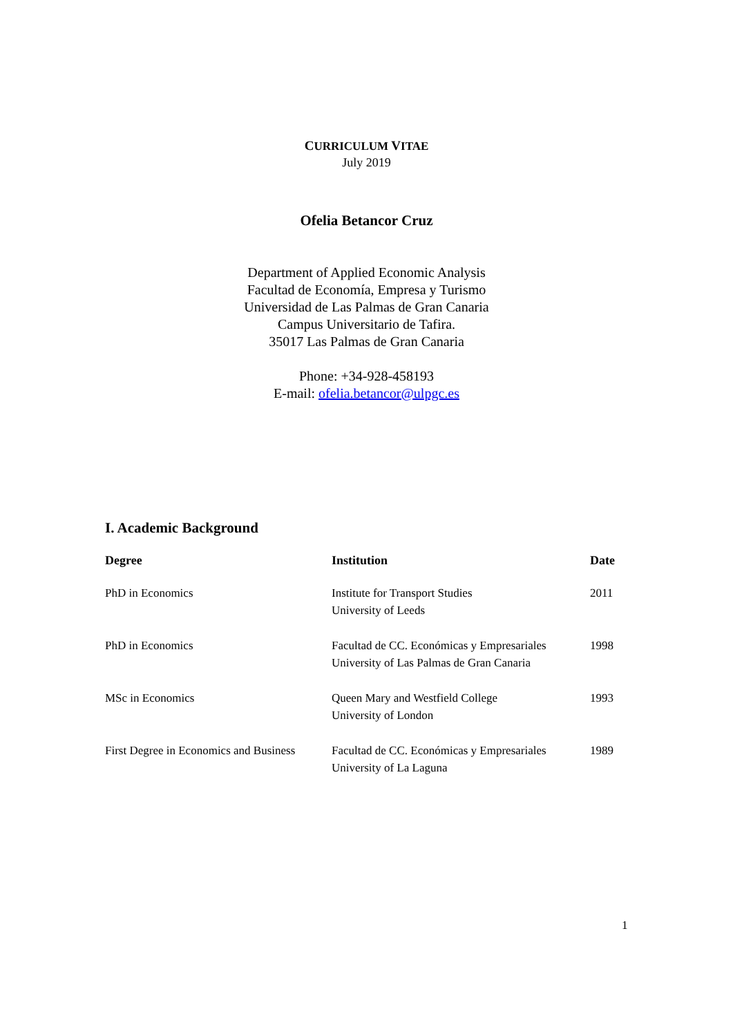CURRICULUM VITAE
July 2019
Ofelia Betancor Cruz
Department of Applied Economic Analysis
Facultad de Economía, Empresa y Turismo
Universidad de Las Palmas de Gran Canaria
Campus Universitario de Tafira.
35017 Las Palmas de Gran Canaria
Phone: +34-928-458193
E-mail: ofelia.betancor@ulpgc.es
I. Academic Background
| Degree | Institution | Date |
| --- | --- | --- |
| PhD in Economics | Institute for Transport Studies University of Leeds | 2011 |
| PhD in Economics | Facultad de CC. Económicas y Empresariales University of Las Palmas de Gran Canaria | 1998 |
| MSc in Economics | Queen Mary and Westfield College University of London | 1993 |
| First Degree in Economics and Business | Facultad de CC. Económicas y Empresariales University of La Laguna | 1989 |
1